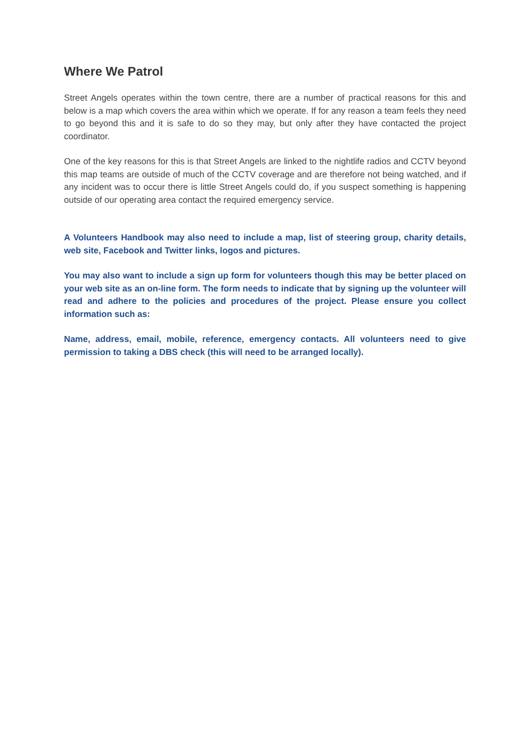Where We Patrol
Street Angels operates within the town centre, there are a number of practical reasons for this and below is a map which covers the area within which we operate. If for any reason a team feels they need to go beyond this and it is safe to do so they may, but only after they have contacted the project coordinator.
One of the key reasons for this is that Street Angels are linked to the nightlife radios and CCTV beyond this map teams are outside of much of the CCTV coverage and are therefore not being watched, and if any incident was to occur there is little Street Angels could do, if you suspect something is happening outside of our operating area contact the required emergency service.
A Volunteers Handbook may also need to include a map, list of steering group, charity details, web site, Facebook and Twitter links, logos and pictures.
You may also want to include a sign up form for volunteers though this may be better placed on your web site as an on-line form. The form needs to indicate that by signing up the volunteer will read and adhere to the policies and procedures of the project. Please ensure you collect information such as:
Name, address, email, mobile, reference, emergency contacts. All volunteers need to give permission to taking a DBS check (this will need to be arranged locally).